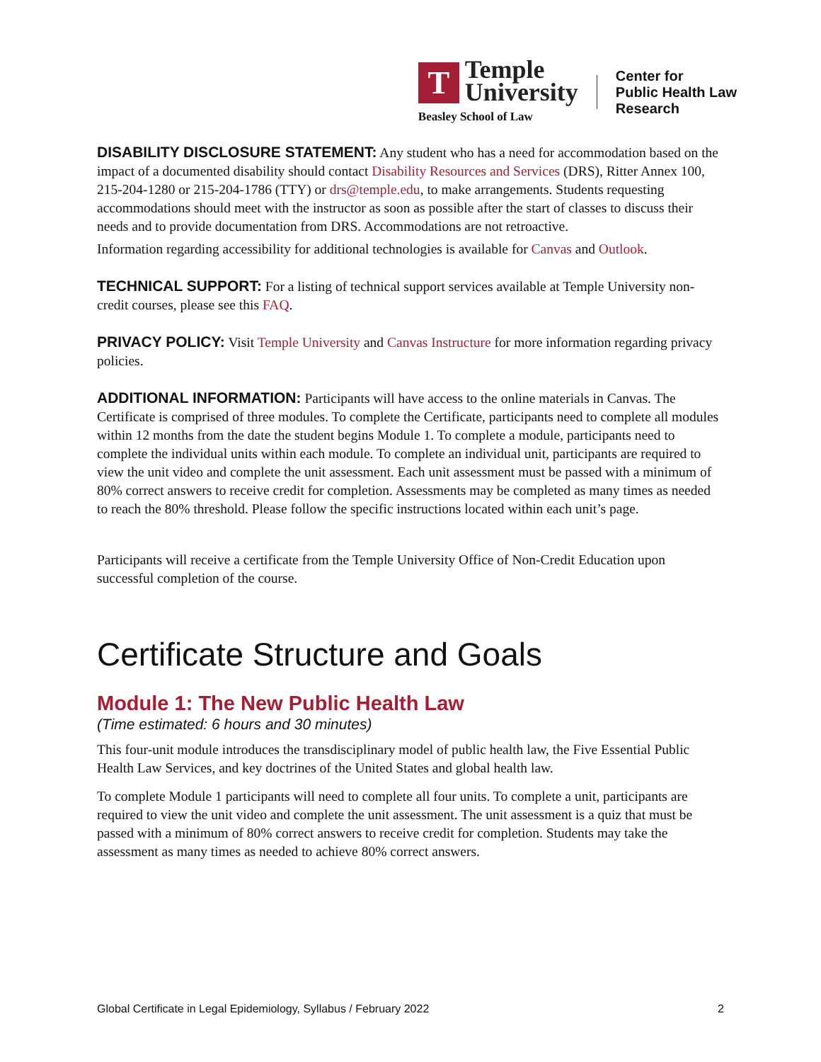T
Temple
University
Beasley School of Law
Center for
Public Health Law
Research
DISABILITY DISCLOSURE STATEMENT: Any student who has a need for accommodation based on the impact of a documented disability should contact Disability Resources and Services (DRS), Ritter Annex 100, 215-204-1280 or 215-204-1786 (TTY) or drs@temple.edu, to make arrangements. Students requesting accommodations should meet with the instructor as soon as possible after the start of classes to discuss their needs and to provide documentation from DRS. Accommodations are not retroactive.
Information regarding accessibility for additional technologies is available for Canvas and Outlook.
TECHNICAL SUPPORT: For a listing of technical support services available at Temple University non-credit courses, please see this FAQ.
PRIVACY POLICY: Visit Temple University and Canvas Instructure for more information regarding privacy policies.
ADDITIONAL INFORMATION: Participants will have access to the online materials in Canvas. The Certificate is comprised of three modules. To complete the Certificate, participants need to complete all modules within 12 months from the date the student begins Module 1. To complete a module, participants need to complete the individual units within each module. To complete an individual unit, participants are required to view the unit video and complete the unit assessment. Each unit assessment must be passed with a minimum of 80% correct answers to receive credit for completion. Assessments may be completed as many times as needed to reach the 80% threshold. Please follow the specific instructions located within each unit’s page.
Participants will receive a certificate from the Temple University Office of Non-Credit Education upon successful completion of the course.
Certificate Structure and Goals
Module 1: The New Public Health Law
(Time estimated: 6 hours and 30 minutes)
This four-unit module introduces the transdisciplinary model of public health law, the Five Essential Public Health Law Services, and key doctrines of the United States and global health law.
To complete Module 1 participants will need to complete all four units. To complete a unit, participants are required to view the unit video and complete the unit assessment. The unit assessment is a quiz that must be passed with a minimum of 80% correct answers to receive credit for completion. Students may take the assessment as many times as needed to achieve 80% correct answers.
Global Certificate in Legal Epidemiology, Syllabus / February 2022 2